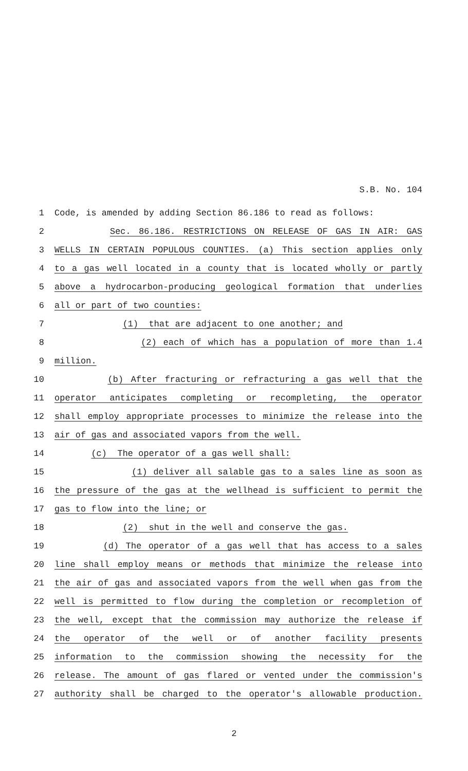S.B. No. 104
1 Code, is amended by adding Section 86.186 to read as follows:
2 Sec. 86.186. RESTRICTIONS ON RELEASE OF GAS IN AIR: GAS
3 WELLS IN CERTAIN POPULOUS COUNTIES. (a) This section applies only
4 to a gas well located in a county that is located wholly or partly
5 above a hydrocarbon-producing geological formation that underlies
6 all or part of two counties:
7 (1) that are adjacent to one another; and
8 (2) each of which has a population of more than 1.4
9 million.
10 (b) After fracturing or refracturing a gas well that the
11 operator anticipates completing or recompleting, the operator
12 shall employ appropriate processes to minimize the release into the
13 air of gas and associated vapors from the well.
14 (c) The operator of a gas well shall:
15 (1) deliver all salable gas to a sales line as soon as
16 the pressure of the gas at the wellhead is sufficient to permit the
17 gas to flow into the line; or
18 (2) shut in the well and conserve the gas.
19 (d) The operator of a gas well that has access to a sales
20 line shall employ means or methods that minimize the release into
21 the air of gas and associated vapors from the well when gas from the
22 well is permitted to flow during the completion or recompletion of
23 the well, except that the commission may authorize the release if
24 the operator of the well or of another facility presents
25 information to the commission showing the necessity for the
26 release. The amount of gas flared or vented under the commission's
27 authority shall be charged to the operator's allowable production.
2